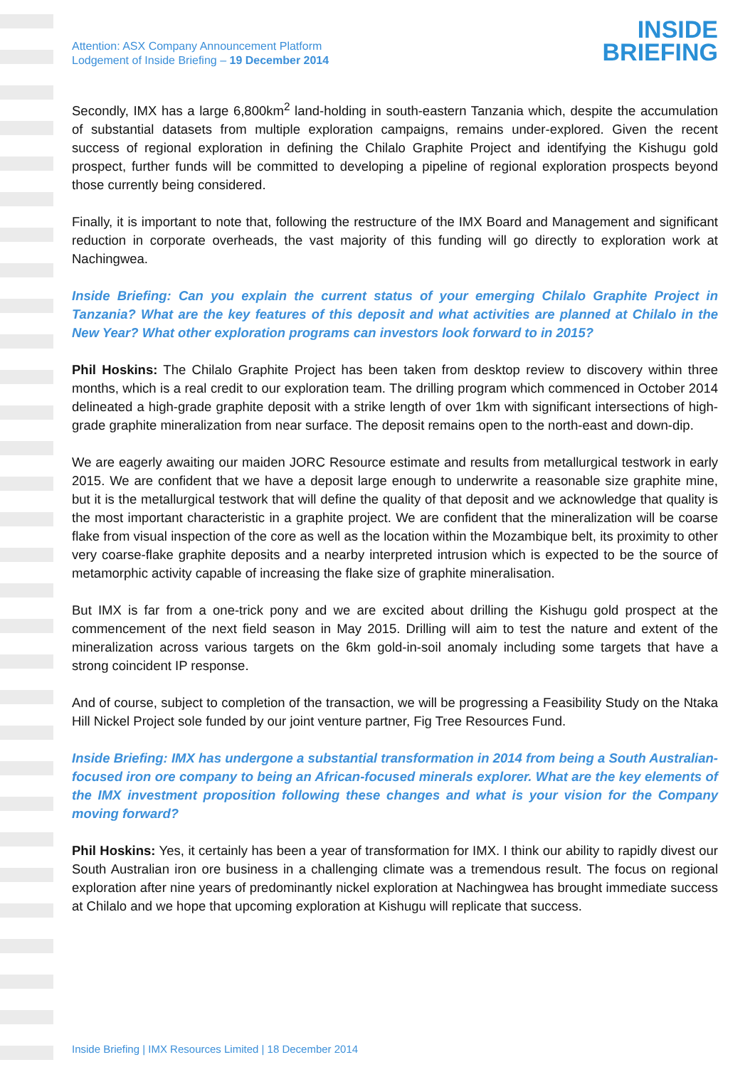Attention: ASX Company Announcement Platform
Lodgement of Inside Briefing – 19 December 2014
INSIDE
BRIEFING
Secondly, IMX has a large 6,800km<sup>2</sup> land-holding in south-eastern Tanzania which, despite the accumulation of substantial datasets from multiple exploration campaigns, remains under-explored. Given the recent success of regional exploration in defining the Chilalo Graphite Project and identifying the Kishugu gold prospect, further funds will be committed to developing a pipeline of regional exploration prospects beyond those currently being considered.
Finally, it is important to note that, following the restructure of the IMX Board and Management and significant reduction in corporate overheads, the vast majority of this funding will go directly to exploration work at Nachingwea.
Inside Briefing: Can you explain the current status of your emerging Chilalo Graphite Project in Tanzania? What are the key features of this deposit and what activities are planned at Chilalo in the New Year? What other exploration programs can investors look forward to in 2015?
Phil Hoskins: The Chilalo Graphite Project has been taken from desktop review to discovery within three months, which is a real credit to our exploration team. The drilling program which commenced in October 2014 delineated a high-grade graphite deposit with a strike length of over 1km with significant intersections of high-grade graphite mineralization from near surface. The deposit remains open to the north-east and down-dip.
We are eagerly awaiting our maiden JORC Resource estimate and results from metallurgical testwork in early 2015. We are confident that we have a deposit large enough to underwrite a reasonable size graphite mine, but it is the metallurgical testwork that will define the quality of that deposit and we acknowledge that quality is the most important characteristic in a graphite project. We are confident that the mineralization will be coarse flake from visual inspection of the core as well as the location within the Mozambique belt, its proximity to other very coarse-flake graphite deposits and a nearby interpreted intrusion which is expected to be the source of metamorphic activity capable of increasing the flake size of graphite mineralisation.
But IMX is far from a one-trick pony and we are excited about drilling the Kishugu gold prospect at the commencement of the next field season in May 2015. Drilling will aim to test the nature and extent of the mineralization across various targets on the 6km gold-in-soil anomaly including some targets that have a strong coincident IP response.
And of course, subject to completion of the transaction, we will be progressing a Feasibility Study on the Ntaka Hill Nickel Project sole funded by our joint venture partner, Fig Tree Resources Fund.
Inside Briefing: IMX has undergone a substantial transformation in 2014 from being a South Australian-focused iron ore company to being an African-focused minerals explorer. What are the key elements of the IMX investment proposition following these changes and what is your vision for the Company moving forward?
Phil Hoskins: Yes, it certainly has been a year of transformation for IMX. I think our ability to rapidly divest our South Australian iron ore business in a challenging climate was a tremendous result. The focus on regional exploration after nine years of predominantly nickel exploration at Nachingwea has brought immediate success at Chilalo and we hope that upcoming exploration at Kishugu will replicate that success.
Inside Briefing | IMX Resources Limited | 18 December 2014